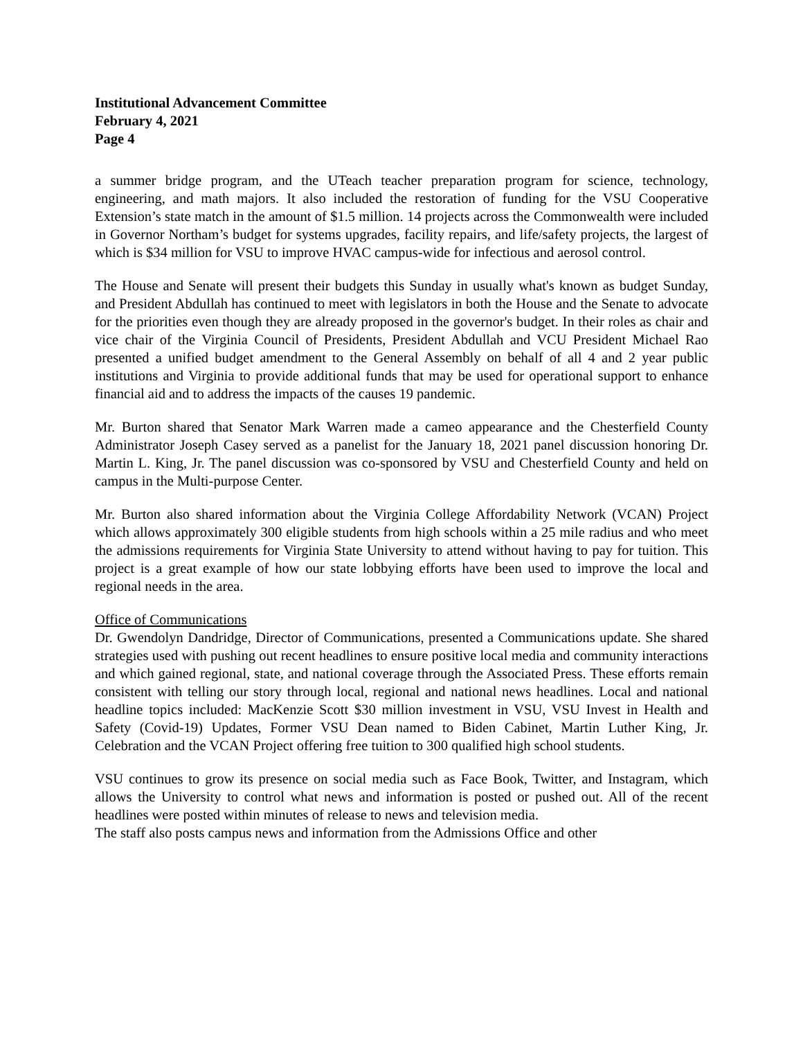Institutional Advancement Committee
February 4, 2021
Page 4
a summer bridge program, and the UTeach teacher preparation program for science, technology, engineering, and math majors. It also included the restoration of funding for the VSU Cooperative Extension’s state match in the amount of $1.5 million. 14 projects across the Commonwealth were included in Governor Northam’s budget for systems upgrades, facility repairs, and life/safety projects, the largest of which is $34 million for VSU to improve HVAC campus-wide for infectious and aerosol control.
The House and Senate will present their budgets this Sunday in usually what's known as budget Sunday, and President Abdullah has continued to meet with legislators in both the House and the Senate to advocate for the priorities even though they are already proposed in the governor's budget. In their roles as chair and vice chair of the Virginia Council of Presidents, President Abdullah and VCU President Michael Rao presented a unified budget amendment to the General Assembly on behalf of all 4 and 2 year public institutions and Virginia to provide additional funds that may be used for operational support to enhance financial aid and to address the impacts of the causes 19 pandemic.
Mr. Burton shared that Senator Mark Warren made a cameo appearance and the Chesterfield County Administrator Joseph Casey served as a panelist for the January 18, 2021 panel discussion honoring Dr. Martin L. King, Jr. The panel discussion was co-sponsored by VSU and Chesterfield County and held on campus in the Multi-purpose Center.
Mr. Burton also shared information about the Virginia College Affordability Network (VCAN) Project which allows approximately 300 eligible students from high schools within a 25 mile radius and who meet the admissions requirements for Virginia State University to attend without having to pay for tuition. This project is a great example of how our state lobbying efforts have been used to improve the local and regional needs in the area.
Office of Communications
Dr. Gwendolyn Dandridge, Director of Communications, presented a Communications update. She shared strategies used with pushing out recent headlines to ensure positive local media and community interactions and which gained regional, state, and national coverage through the Associated Press. These efforts remain consistent with telling our story through local, regional and national news headlines. Local and national headline topics included: MacKenzie Scott $30 million investment in VSU, VSU Invest in Health and Safety (Covid-19) Updates, Former VSU Dean named to Biden Cabinet, Martin Luther King, Jr. Celebration and the VCAN Project offering free tuition to 300 qualified high school students.
VSU continues to grow its presence on social media such as Face Book, Twitter, and Instagram, which allows the University to control what news and information is posted or pushed out. All of the recent headlines were posted within minutes of release to news and television media.
The staff also posts campus news and information from the Admissions Office and other